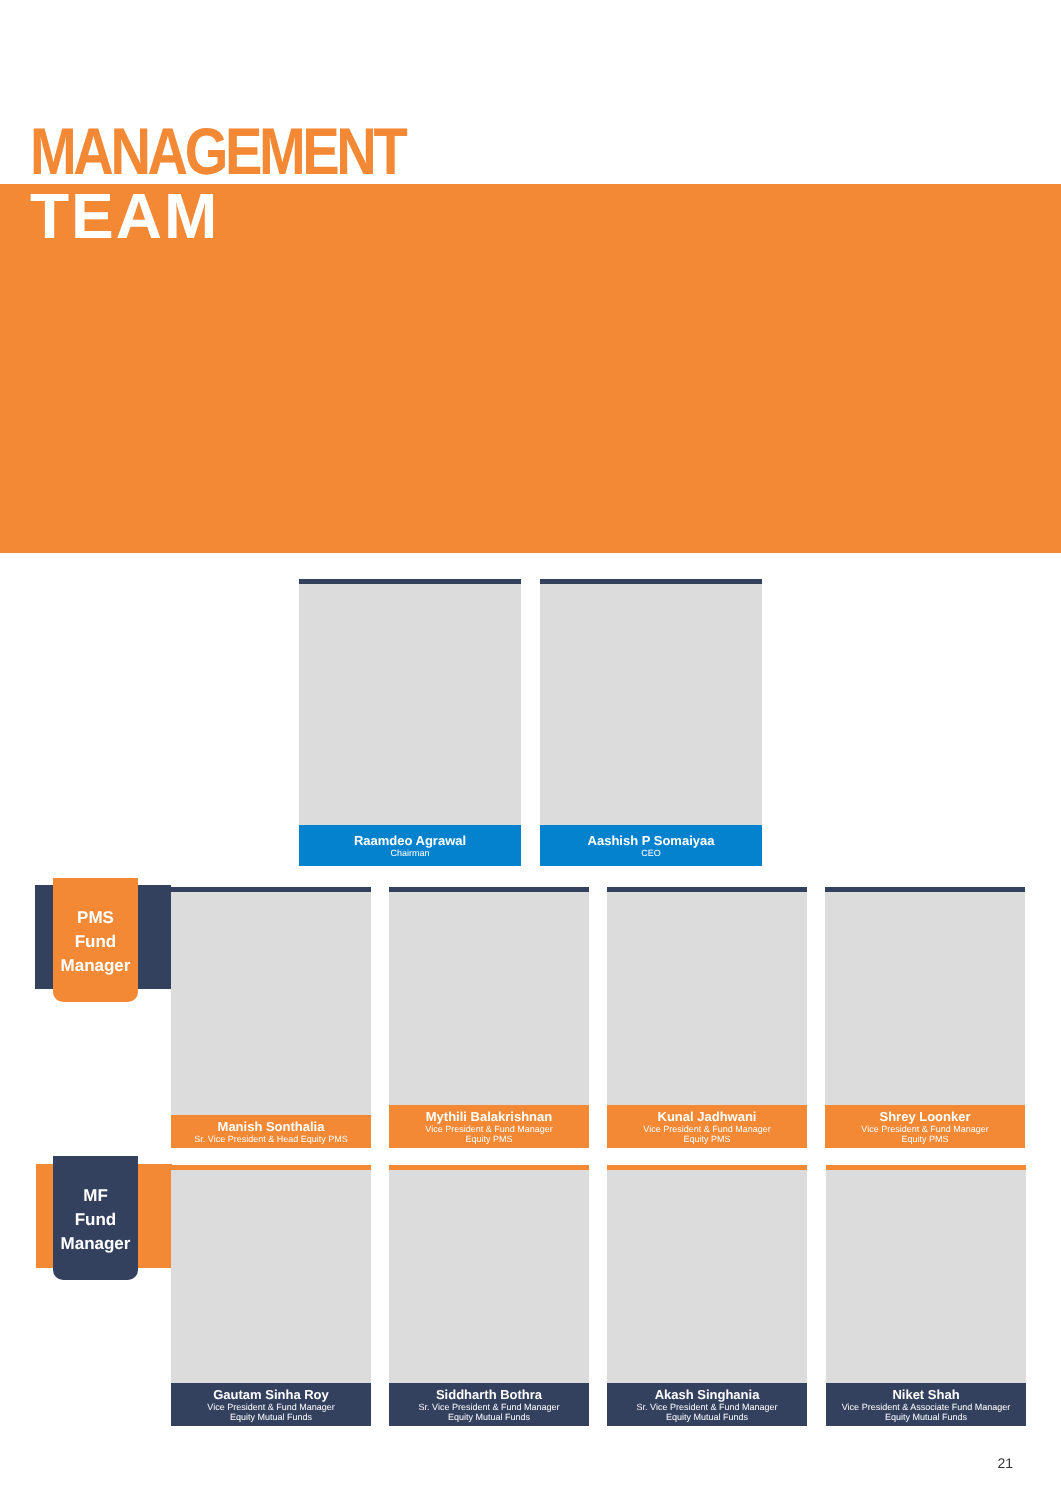MANAGEMENT
TEAM
Raamdeo Agrawal
Chairman
Aashish P Somaiyaa
CEO
PMS
Fund
Manager
Manish Sonthalia
Sr. Vice President & Head Equity PMS
Mythili Balakrishnan
Vice President & Fund Manager
Equity PMS
Kunal Jadhwani
Vice President & Fund Manager
Equity PMS
Shrey Loonker
Vice President & Fund Manager
Equity PMS
MF
Fund
Manager
Gautam Sinha Roy
Vice President & Fund Manager
Equity Mutual Funds
Siddharth Bothra
Sr. Vice President & Fund Manager
Equity Mutual Funds
Akash Singhania
Sr. Vice President & Fund Manager
Equity Mutual Funds
Niket Shah
Vice President & Associate Fund Manager
Equity Mutual Funds
21